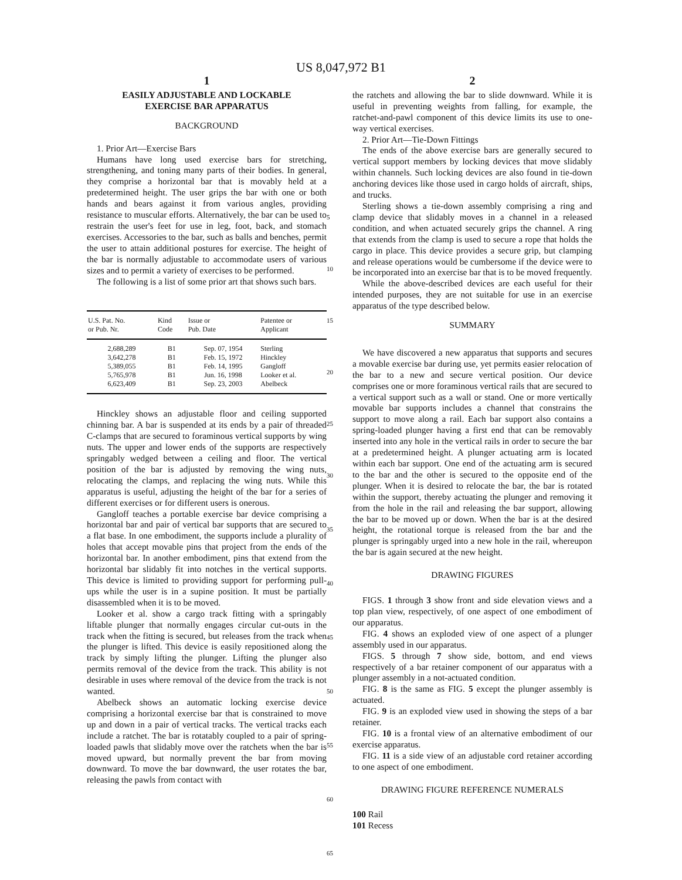US 8,047,972 B1
1
EASILY ADJUSTABLE AND LOCKABLE
EXERCISE BAR APPARATUS
BACKGROUND
1. Prior Art—Exercise Bars
Humans have long used exercise bars for stretching, strengthening, and toning many parts of their bodies. In general, they comprise a horizontal bar that is movably held at a predetermined height. The user grips the bar with one or both hands and bears against it from various angles, providing resistance to muscular efforts. Alternatively, the bar can be used to restrain the user's feet for use in leg, foot, back, and stomach exercises. Accessories to the bar, such as balls and benches, permit the user to attain additional postures for exercise. The height of the bar is normally adjustable to accommodate users of various sizes and to permit a variety of exercises to be performed.
The following is a list of some prior art that shows such bars.
| U.S. Pat. No. or Pub. Nr. | Kind Code | Issue or Pub. Date | Patentee or Applicant |
| --- | --- | --- | --- |
| 2,688,289 | B1 | Sep. 07, 1954 | Sterling |
| 3,642,278 | B1 | Feb. 15, 1972 | Hinckley |
| 5,389,055 | B1 | Feb. 14, 1995 | Gangloff |
| 5,765,978 | B1 | Jun. 16, 1998 | Looker et al. |
| 6,623,409 | B1 | Sep. 23, 2003 | Abelbeck |
Hinckley shows an adjustable floor and ceiling supported chinning bar. A bar is suspended at its ends by a pair of threaded C-clamps that are secured to foraminous vertical supports by wing nuts. The upper and lower ends of the supports are respectively springably wedged between a ceiling and floor. The vertical position of the bar is adjusted by removing the wing nuts, relocating the clamps, and replacing the wing nuts. While this apparatus is useful, adjusting the height of the bar for a series of different exercises or for different users is onerous.
Gangloff teaches a portable exercise bar device comprising a horizontal bar and pair of vertical bar supports that are secured to a flat base. In one embodiment, the supports include a plurality of holes that accept movable pins that project from the ends of the horizontal bar. In another embodiment, pins that extend from the horizontal bar slidably fit into notches in the vertical supports. This device is limited to providing support for performing pull-ups while the user is in a supine position. It must be partially disassembled when it is to be moved.
Looker et al. show a cargo track fitting with a springably liftable plunger that normally engages circular cut-outs in the track when the fitting is secured, but releases from the track when the plunger is lifted. This device is easily repositioned along the track by simply lifting the plunger. Lifting the plunger also permits removal of the device from the track. This ability is not desirable in uses where removal of the device from the track is not wanted.
Abelbeck shows an automatic locking exercise device comprising a horizontal exercise bar that is constrained to move up and down in a pair of vertical tracks. The vertical tracks each include a ratchet. The bar is rotatably coupled to a pair of spring-loaded pawls that slidably move over the ratchets when the bar is moved upward, but normally prevent the bar from moving downward. To move the bar downward, the user rotates the bar, releasing the pawls from contact with
5
10
15
20
25
30
35
40
45
50
55
60
65
2
the ratchets and allowing the bar to slide downward. While it is useful in preventing weights from falling, for example, the ratchet-and-pawl component of this device limits its use to one-way vertical exercises.
2. Prior Art—Tie-Down Fittings
The ends of the above exercise bars are generally secured to vertical support members by locking devices that move slidably within channels. Such locking devices are also found in tie-down anchoring devices like those used in cargo holds of aircraft, ships, and trucks.
Sterling shows a tie-down assembly comprising a ring and clamp device that slidably moves in a channel in a released condition, and when actuated securely grips the channel. A ring that extends from the clamp is used to secure a rope that holds the cargo in place. This device provides a secure grip, but clamping and release operations would be cumbersome if the device were to be incorporated into an exercise bar that is to be moved frequently.
While the above-described devices are each useful for their intended purposes, they are not suitable for use in an exercise apparatus of the type described below.
SUMMARY
We have discovered a new apparatus that supports and secures a movable exercise bar during use, yet permits easier relocation of the bar to a new and secure vertical position. Our device comprises one or more foraminous vertical rails that are secured to a vertical support such as a wall or stand. One or more vertically movable bar supports includes a channel that constrains the support to move along a rail. Each bar support also contains a spring-loaded plunger having a first end that can be removably inserted into any hole in the vertical rails in order to secure the bar at a predetermined height. A plunger actuating arm is located within each bar support. One end of the actuating arm is secured to the bar and the other is secured to the opposite end of the plunger. When it is desired to relocate the bar, the bar is rotated within the support, thereby actuating the plunger and removing it from the hole in the rail and releasing the bar support, allowing the bar to be moved up or down. When the bar is at the desired height, the rotational torque is released from the bar and the plunger is springably urged into a new hole in the rail, whereupon the bar is again secured at the new height.
DRAWING FIGURES
FIGS. 1 through 3 show front and side elevation views and a top plan view, respectively, of one aspect of one embodiment of our apparatus.
FIG. 4 shows an exploded view of one aspect of a plunger assembly used in our apparatus.
FIGS. 5 through 7 show side, bottom, and end views respectively of a bar retainer component of our apparatus with a plunger assembly in a not-actuated condition.
FIG. 8 is the same as FIG. 5 except the plunger assembly is actuated.
FIG. 9 is an exploded view used in showing the steps of a bar retainer.
FIG. 10 is a frontal view of an alternative embodiment of our exercise apparatus.
FIG. 11 is a side view of an adjustable cord retainer according to one aspect of one embodiment.
DRAWING FIGURE REFERENCE NUMERALS
100 Rail
101 Recess